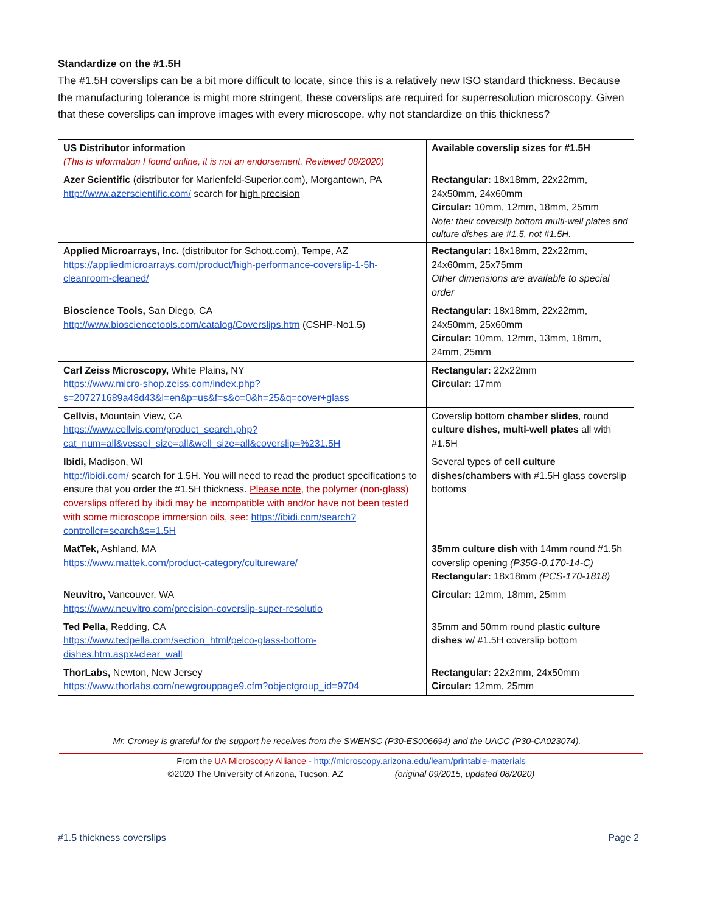Standardize on the #1.5H
The #1.5H coverslips can be a bit more difficult to locate, since this is a relatively new ISO standard thickness. Because the manufacturing tolerance is might more stringent, these coverslips are required for superresolution microscopy. Given that these coverslips can improve images with every microscope, why not standardize on this thickness?
| US Distributor information (This is information I found online, it is not an endorsement. Reviewed 08/2020) | Available coverslip sizes for #1.5H |
| --- | --- |
| Azer Scientific (distributor for Marienfeld-Superior.com), Morgantown, PA http://www.azerscientific.com/ search for high precision | Rectangular: 18x18mm, 22x22mm, 24x50mm, 24x60mm Circular: 10mm, 12mm, 18mm, 25mm Note: their coverslip bottom multi-well plates and culture dishes are #1.5, not #1.5H. |
| Applied Microarrays, Inc. (distributor for Schott.com), Tempe, AZ https://appliedmicroarrays.com/product/high-performance-coverslip-1-5h-cleanroom-cleaned/ | Rectangular: 18x18mm, 22x22mm, 24x60mm, 25x75mm Other dimensions are available to special order |
| Bioscience Tools, San Diego, CA http://www.biosciencetools.com/catalog/Coverslips.htm (CSHP-No1.5) | Rectangular: 18x18mm, 22x22mm, 24x50mm, 25x60mm Circular: 10mm, 12mm, 13mm, 18mm, 24mm, 25mm |
| Carl Zeiss Microscopy, White Plains, NY https://www.micro-shop.zeiss.com/index.php?s=207271689a48d43&l=en&p=us&f=s&o=0&h=25&q=cover+glass | Rectangular: 22x22mm Circular: 17mm |
| Cellvis, Mountain View, CA https://www.cellvis.com/product_search.php?cat_num=all&vessel_size=all&well_size=all&coverslip=%231.5H | Coverslip bottom chamber slides , round culture dishes , multi-well plates all with #1.5H |
| Ibidi, Madison, WI http://ibidi.com/ search for 1.5H . You will need to read the product specifications to ensure that you order the #1.5H thickness. Please note , the polymer (non-glass) coverslips offered by ibidi may be incompatible with and/or have not been tested with some microscope immersion oils, see: https://ibidi.com/search?controller=search&s=1.5H | Several types of cell culture dishes/chambers with #1.5H glass coverslip bottoms |
| MatTek, Ashland, MA https://www.mattek.com/product-category/cultureware/ | 35mm culture dish with 14mm round #1.5h coverslip opening (P35G-0.170-14-C) Rectangular: 18x18mm (PCS-170-1818) |
| Neuvitro, Vancouver, WA https://www.neuvitro.com/precision-coverslip-super-resolutio | Circular: 12mm, 18mm, 25mm |
| Ted Pella, Redding, CA https://www.tedpella.com/section_html/pelco-glass-bottom-dishes.htm.aspx#clear_wall | 35mm and 50mm round plastic culture dishes w/ #1.5H coverslip bottom |
| ThorLabs, Newton, New Jersey https://www.thorlabs.com/newgrouppage9.cfm?objectgroup_id=9704 | Rectangular: 22x2mm, 24x50mm Circular: 12mm, 25mm |
Mr. Cromey is grateful for the support he receives from the SWEHSC (P30-ES006694) and the UACC (P30-CA023074).
From the UA Microscopy Alliance - http://microscopy.arizona.edu/learn/printable-materials
©2020 The University of Arizona, Tucson, AZ (original 09/2015, updated 08/2020)
#1.5 thickness coverslips Page 2